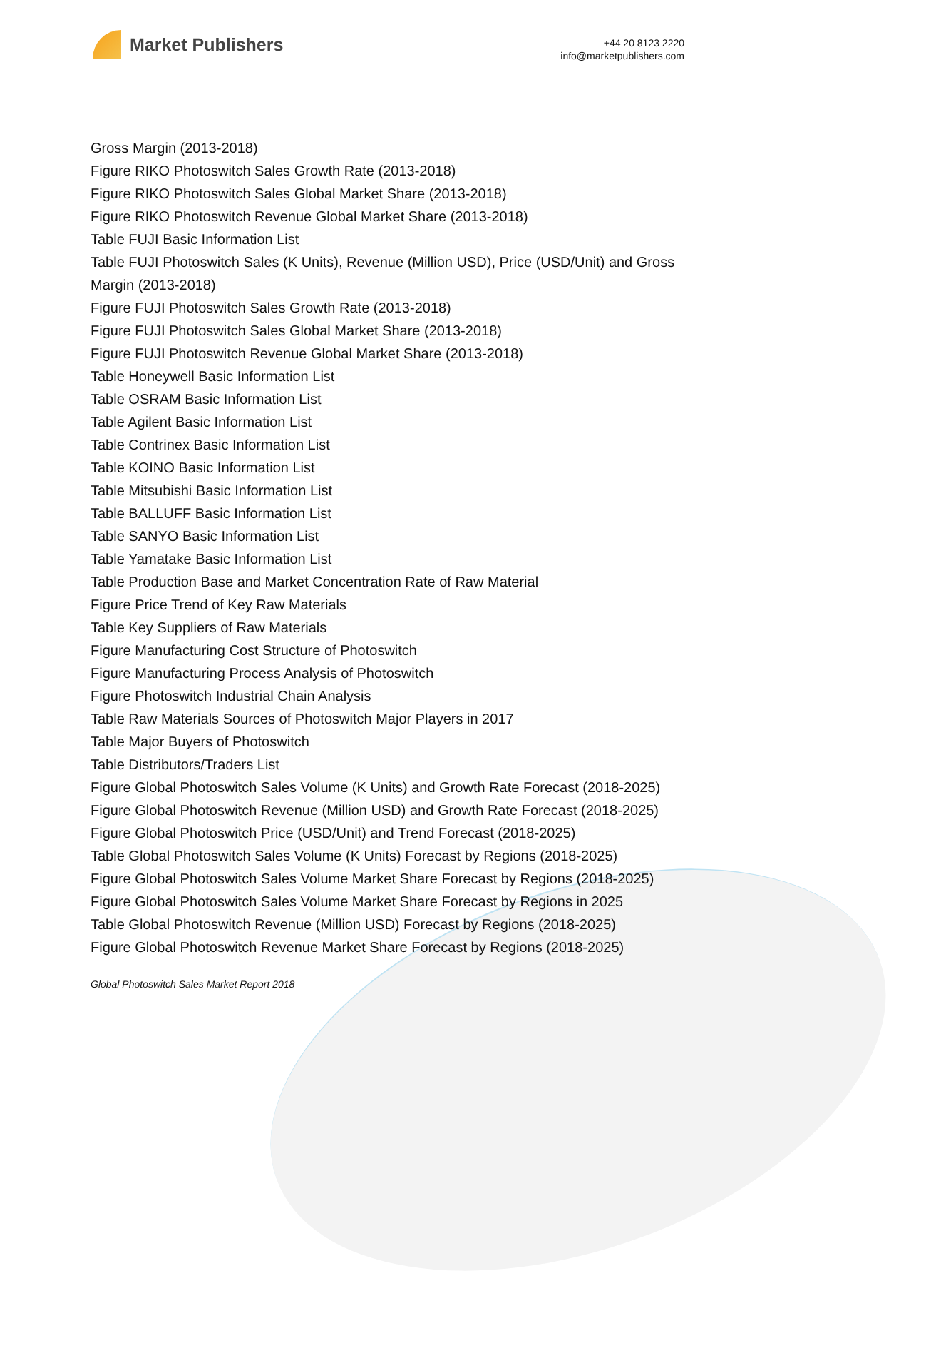Market Publishers
+44 20 8123 2220
info@marketpublishers.com
Gross Margin (2013-2018)
Figure RIKO Photoswitch Sales Growth Rate (2013-2018)
Figure RIKO Photoswitch Sales Global Market Share (2013-2018)
Figure RIKO Photoswitch Revenue Global Market Share (2013-2018)
Table FUJI Basic Information List
Table FUJI Photoswitch Sales (K Units), Revenue (Million USD), Price (USD/Unit) and Gross Margin (2013-2018)
Figure FUJI Photoswitch Sales Growth Rate (2013-2018)
Figure FUJI Photoswitch Sales Global Market Share (2013-2018)
Figure FUJI Photoswitch Revenue Global Market Share (2013-2018)
Table Honeywell Basic Information List
Table OSRAM Basic Information List
Table Agilent Basic Information List
Table Contrinex Basic Information List
Table KOINO Basic Information List
Table Mitsubishi Basic Information List
Table BALLUFF Basic Information List
Table SANYO Basic Information List
Table Yamatake Basic Information List
Table Production Base and Market Concentration Rate of Raw Material
Figure Price Trend of Key Raw Materials
Table Key Suppliers of Raw Materials
Figure Manufacturing Cost Structure of Photoswitch
Figure Manufacturing Process Analysis of Photoswitch
Figure Photoswitch Industrial Chain Analysis
Table Raw Materials Sources of Photoswitch Major Players in 2017
Table Major Buyers of Photoswitch
Table Distributors/Traders List
Figure Global Photoswitch Sales Volume (K Units) and Growth Rate Forecast (2018-2025)
Figure Global Photoswitch Revenue (Million USD) and Growth Rate Forecast (2018-2025)
Figure Global Photoswitch Price (USD/Unit) and Trend Forecast (2018-2025)
Table Global Photoswitch Sales Volume (K Units) Forecast by Regions (2018-2025)
Figure Global Photoswitch Sales Volume Market Share Forecast by Regions (2018-2025)
Figure Global Photoswitch Sales Volume Market Share Forecast by Regions in 2025
Table Global Photoswitch Revenue (Million USD) Forecast by Regions (2018-2025)
Figure Global Photoswitch Revenue Market Share Forecast by Regions (2018-2025)
Global Photoswitch Sales Market Report 2018